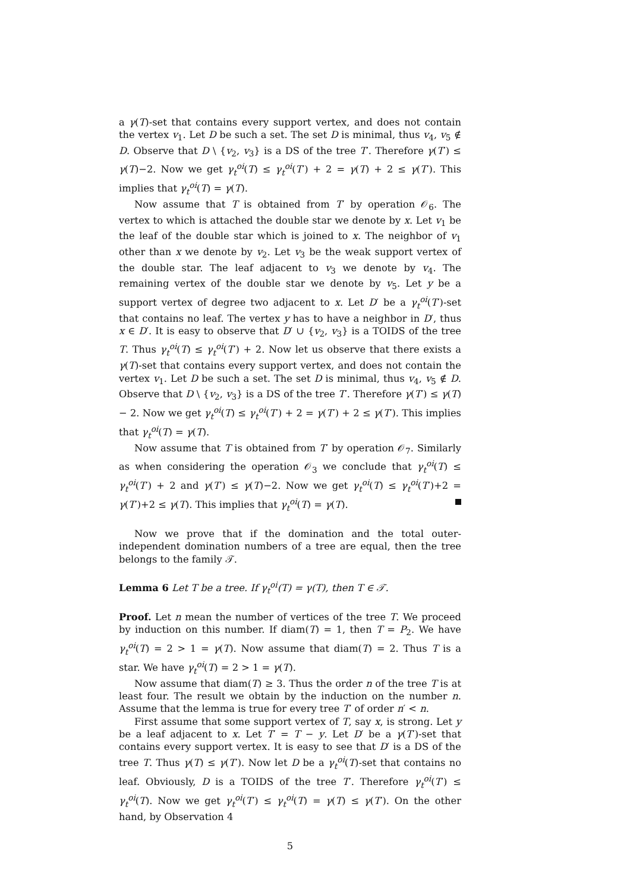a γ(T)-set that contains every support vertex, and does not contain the vertex v<sub>1</sub>. Let D be such a set. The set D is minimal, thus v<sub>4</sub>, v<sub>5</sub> ∉ D. Observe that D \ {v<sub>2</sub>, v<sub>3</sub>} is a DS of the tree T′. Therefore γ(T′) ≤ γ(T)−2. Now we get γ<sub>t</sub><sup>oi</sup>(T) ≤ γ<sub>t</sub><sup>oi</sup>(T′) + 2 = γ(T) + 2 ≤ γ(T′). This implies that γ<sub>t</sub><sup>oi</sup>(T) = γ(T).
Now assume that T is obtained from T′ by operation 𝒪<sub>6</sub>. The vertex to which is attached the double star we denote by x. Let v<sub>1</sub> be the leaf of the double star which is joined to x. The neighbor of v<sub>1</sub> other than x we denote by v<sub>2</sub>. Let v<sub>3</sub> be the weak support vertex of the double star. The leaf adjacent to v<sub>3</sub> we denote by v<sub>4</sub>. The remaining vertex of the double star we denote by v<sub>5</sub>. Let y be a support vertex of degree two adjacent to x. Let D′ be a γ<sub>t</sub><sup>oi</sup>(T′)-set that contains no leaf. The vertex y has to have a neighbor in D′, thus x ∈ D′. It is easy to observe that D′ ∪ {v<sub>2</sub>, v<sub>3</sub>} is a TOIDS of the tree T. Thus γ<sub>t</sub><sup>oi</sup>(T) ≤ γ<sub>t</sub><sup>oi</sup>(T′) + 2. Now let us observe that there exists a γ(T)-set that contains every support vertex, and does not contain the vertex v<sub>1</sub>. Let D be such a set. The set D is minimal, thus v<sub>4</sub>, v<sub>5</sub> ∉ D. Observe that D \ {v<sub>2</sub>, v<sub>3</sub>} is a DS of the tree T′. Therefore γ(T′) ≤ γ(T) − 2. Now we get γ<sub>t</sub><sup>oi</sup>(T) ≤ γ<sub>t</sub><sup>oi</sup>(T′) + 2 = γ(T′) + 2 ≤ γ(T′). This implies that γ<sub>t</sub><sup>oi</sup>(T) = γ(T).
Now assume that T is obtained from T′ by operation 𝒪<sub>7</sub>. Similarly as when considering the operation 𝒪<sub>3</sub> we conclude that γ<sub>t</sub><sup>oi</sup>(T) ≤ γ<sub>t</sub><sup>oi</sup>(T′) + 2 and γ(T′) ≤ γ(T)−2. Now we get γ<sub>t</sub><sup>oi</sup>(T) ≤ γ<sub>t</sub><sup>oi</sup>(T′)+2 = γ(T′)+2 ≤ γ(T). This implies that γ<sub>t</sub><sup>oi</sup>(T) = γ(T).
Now we prove that if the domination and the total outer-independent domination numbers of a tree are equal, then the tree belongs to the family 𝒯.
Lemma 6 Let T be a tree. If γ<sub>t</sub><sup>oi</sup>(T) = γ(T), then T ∈ 𝒯.
Proof. Let n mean the number of vertices of the tree T. We proceed by induction on this number. If diam(T) = 1, then T = P<sub>2</sub>. We have γ<sub>t</sub><sup>oi</sup>(T) = 2 > 1 = γ(T). Now assume that diam(T) = 2. Thus T is a star. We have γ<sub>t</sub><sup>oi</sup>(T) = 2 > 1 = γ(T).
Now assume that diam(T) ≥ 3. Thus the order n of the tree T is at least four. The result we obtain by the induction on the number n. Assume that the lemma is true for every tree T′ of order n′ < n.
First assume that some support vertex of T, say x, is strong. Let y be a leaf adjacent to x. Let T′ = T − y. Let D′ be a γ(T′)-set that contains every support vertex. It is easy to see that D′ is a DS of the tree T. Thus γ(T) ≤ γ(T′). Now let D be a γ<sub>t</sub><sup>oi</sup>(T)-set that contains no leaf. Obviously, D is a TOIDS of the tree T′. Therefore γ<sub>t</sub><sup>oi</sup>(T′) ≤ γ<sub>t</sub><sup>oi</sup>(T). Now we get γ<sub>t</sub><sup>oi</sup>(T′) ≤ γ<sub>t</sub><sup>oi</sup>(T) = γ(T) ≤ γ(T′). On the other hand, by Observation 4
5